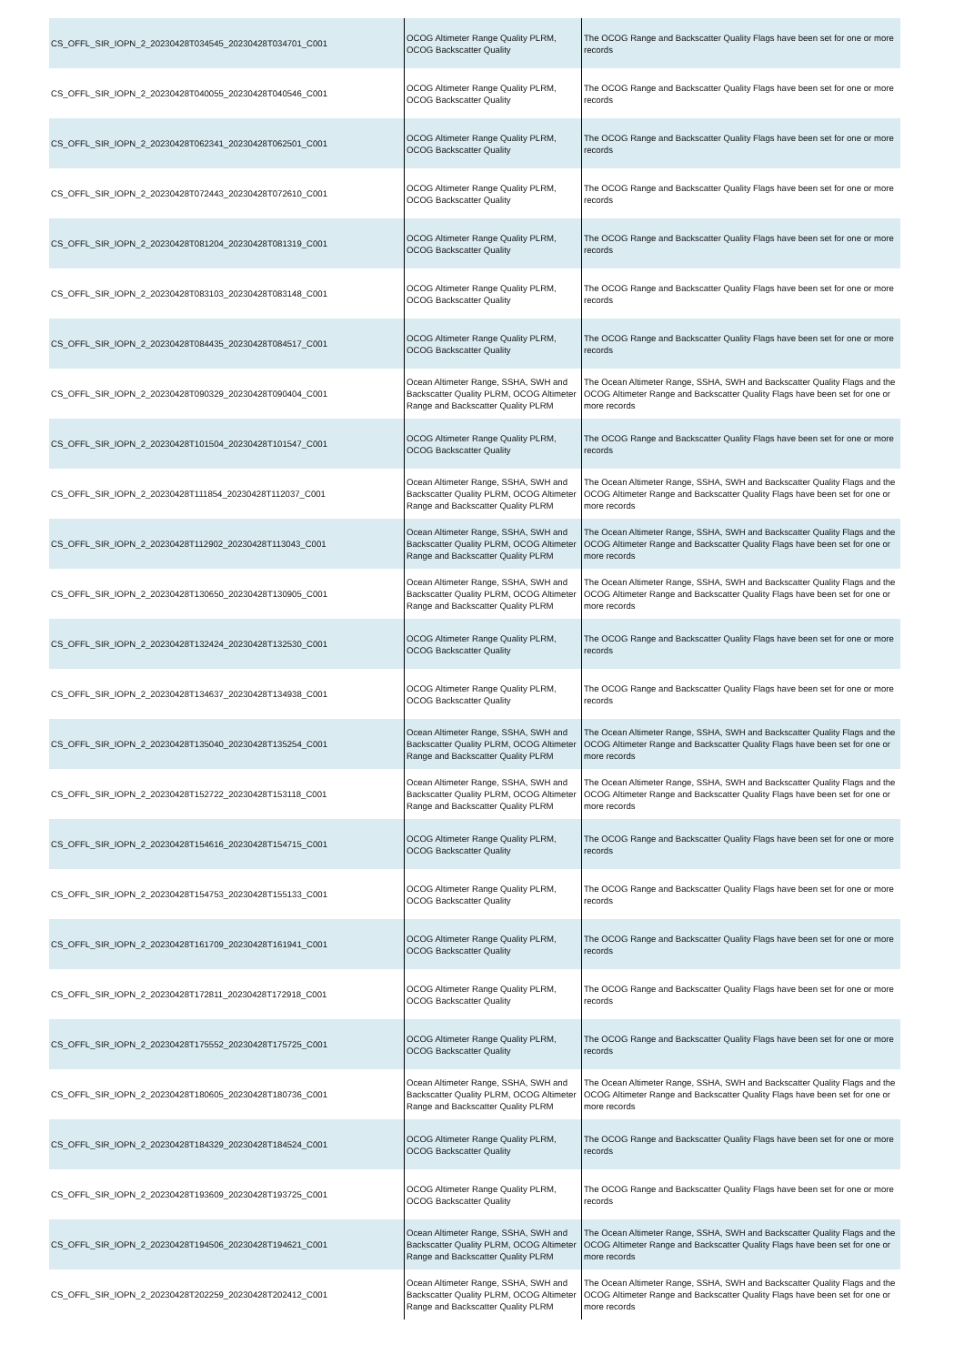| CS_OFFL_SIR_IOPN_2_20230428T034545_20230428T034701_C001 | OCOG Altimeter Range Quality PLRM, OCOG Backscatter Quality | The OCOG Range and Backscatter Quality Flags have been set for one or more records |
| CS_OFFL_SIR_IOPN_2_20230428T040055_20230428T040546_C001 | OCOG Altimeter Range Quality PLRM, OCOG Backscatter Quality | The OCOG Range and Backscatter Quality Flags have been set for one or more records |
| CS_OFFL_SIR_IOPN_2_20230428T062341_20230428T062501_C001 | OCOG Altimeter Range Quality PLRM, OCOG Backscatter Quality | The OCOG Range and Backscatter Quality Flags have been set for one or more records |
| CS_OFFL_SIR_IOPN_2_20230428T072443_20230428T072610_C001 | OCOG Altimeter Range Quality PLRM, OCOG Backscatter Quality | The OCOG Range and Backscatter Quality Flags have been set for one or more records |
| CS_OFFL_SIR_IOPN_2_20230428T081204_20230428T081319_C001 | OCOG Altimeter Range Quality PLRM, OCOG Backscatter Quality | The OCOG Range and Backscatter Quality Flags have been set for one or more records |
| CS_OFFL_SIR_IOPN_2_20230428T083103_20230428T083148_C001 | OCOG Altimeter Range Quality PLRM, OCOG Backscatter Quality | The OCOG Range and Backscatter Quality Flags have been set for one or more records |
| CS_OFFL_SIR_IOPN_2_20230428T084435_20230428T084517_C001 | OCOG Altimeter Range Quality PLRM, OCOG Backscatter Quality | The OCOG Range and Backscatter Quality Flags have been set for one or more records |
| CS_OFFL_SIR_IOPN_2_20230428T090329_20230428T090404_C001 | Ocean Altimeter Range, SSHA, SWH and Backscatter Quality PLRM, OCOG Altimeter Range and Backscatter Quality PLRM | The Ocean Altimeter Range, SSHA, SWH and Backscatter Quality Flags and the OCOG Altimeter Range and Backscatter Quality Flags have been set for one or more records |
| CS_OFFL_SIR_IOPN_2_20230428T101504_20230428T101547_C001 | OCOG Altimeter Range Quality PLRM, OCOG Backscatter Quality | The OCOG Range and Backscatter Quality Flags have been set for one or more records |
| CS_OFFL_SIR_IOPN_2_20230428T111854_20230428T112037_C001 | Ocean Altimeter Range, SSHA, SWH and Backscatter Quality PLRM, OCOG Altimeter Range and Backscatter Quality PLRM | The Ocean Altimeter Range, SSHA, SWH and Backscatter Quality Flags and the OCOG Altimeter Range and Backscatter Quality Flags have been set for one or more records |
| CS_OFFL_SIR_IOPN_2_20230428T112902_20230428T113043_C001 | Ocean Altimeter Range, SSHA, SWH and Backscatter Quality PLRM, OCOG Altimeter Range and Backscatter Quality PLRM | The Ocean Altimeter Range, SSHA, SWH and Backscatter Quality Flags and the OCOG Altimeter Range and Backscatter Quality Flags have been set for one or more records |
| CS_OFFL_SIR_IOPN_2_20230428T130650_20230428T130905_C001 | Ocean Altimeter Range, SSHA, SWH and Backscatter Quality PLRM, OCOG Altimeter Range and Backscatter Quality PLRM | The Ocean Altimeter Range, SSHA, SWH and Backscatter Quality Flags and the OCOG Altimeter Range and Backscatter Quality Flags have been set for one or more records |
| CS_OFFL_SIR_IOPN_2_20230428T132424_20230428T132530_C001 | OCOG Altimeter Range Quality PLRM, OCOG Backscatter Quality | The OCOG Range and Backscatter Quality Flags have been set for one or more records |
| CS_OFFL_SIR_IOPN_2_20230428T134637_20230428T134938_C001 | OCOG Altimeter Range Quality PLRM, OCOG Backscatter Quality | The OCOG Range and Backscatter Quality Flags have been set for one or more records |
| CS_OFFL_SIR_IOPN_2_20230428T135040_20230428T135254_C001 | Ocean Altimeter Range, SSHA, SWH and Backscatter Quality PLRM, OCOG Altimeter Range and Backscatter Quality PLRM | The Ocean Altimeter Range, SSHA, SWH and Backscatter Quality Flags and the OCOG Altimeter Range and Backscatter Quality Flags have been set for one or more records |
| CS_OFFL_SIR_IOPN_2_20230428T152722_20230428T153118_C001 | Ocean Altimeter Range, SSHA, SWH and Backscatter Quality PLRM, OCOG Altimeter Range and Backscatter Quality PLRM | The Ocean Altimeter Range, SSHA, SWH and Backscatter Quality Flags and the OCOG Altimeter Range and Backscatter Quality Flags have been set for one or more records |
| CS_OFFL_SIR_IOPN_2_20230428T154616_20230428T154715_C001 | OCOG Altimeter Range Quality PLRM, OCOG Backscatter Quality | The OCOG Range and Backscatter Quality Flags have been set for one or more records |
| CS_OFFL_SIR_IOPN_2_20230428T154753_20230428T155133_C001 | OCOG Altimeter Range Quality PLRM, OCOG Backscatter Quality | The OCOG Range and Backscatter Quality Flags have been set for one or more records |
| CS_OFFL_SIR_IOPN_2_20230428T161709_20230428T161941_C001 | OCOG Altimeter Range Quality PLRM, OCOG Backscatter Quality | The OCOG Range and Backscatter Quality Flags have been set for one or more records |
| CS_OFFL_SIR_IOPN_2_20230428T172811_20230428T172918_C001 | OCOG Altimeter Range Quality PLRM, OCOG Backscatter Quality | The OCOG Range and Backscatter Quality Flags have been set for one or more records |
| CS_OFFL_SIR_IOPN_2_20230428T175552_20230428T175725_C001 | OCOG Altimeter Range Quality PLRM, OCOG Backscatter Quality | The OCOG Range and Backscatter Quality Flags have been set for one or more records |
| CS_OFFL_SIR_IOPN_2_20230428T180605_20230428T180736_C001 | Ocean Altimeter Range, SSHA, SWH and Backscatter Quality PLRM, OCOG Altimeter Range and Backscatter Quality PLRM | The Ocean Altimeter Range, SSHA, SWH and Backscatter Quality Flags and the OCOG Altimeter Range and Backscatter Quality Flags have been set for one or more records |
| CS_OFFL_SIR_IOPN_2_20230428T184329_20230428T184524_C001 | OCOG Altimeter Range Quality PLRM, OCOG Backscatter Quality | The OCOG Range and Backscatter Quality Flags have been set for one or more records |
| CS_OFFL_SIR_IOPN_2_20230428T193609_20230428T193725_C001 | OCOG Altimeter Range Quality PLRM, OCOG Backscatter Quality | The OCOG Range and Backscatter Quality Flags have been set for one or more records |
| CS_OFFL_SIR_IOPN_2_20230428T194506_20230428T194621_C001 | Ocean Altimeter Range, SSHA, SWH and Backscatter Quality PLRM, OCOG Altimeter Range and Backscatter Quality PLRM | The Ocean Altimeter Range, SSHA, SWH and Backscatter Quality Flags and the OCOG Altimeter Range and Backscatter Quality Flags have been set for one or more records |
| CS_OFFL_SIR_IOPN_2_20230428T202259_20230428T202412_C001 | Ocean Altimeter Range, SSHA, SWH and Backscatter Quality PLRM, OCOG Altimeter Range and Backscatter Quality PLRM | The Ocean Altimeter Range, SSHA, SWH and Backscatter Quality Flags and the OCOG Altimeter Range and Backscatter Quality Flags have been set for one or more records |